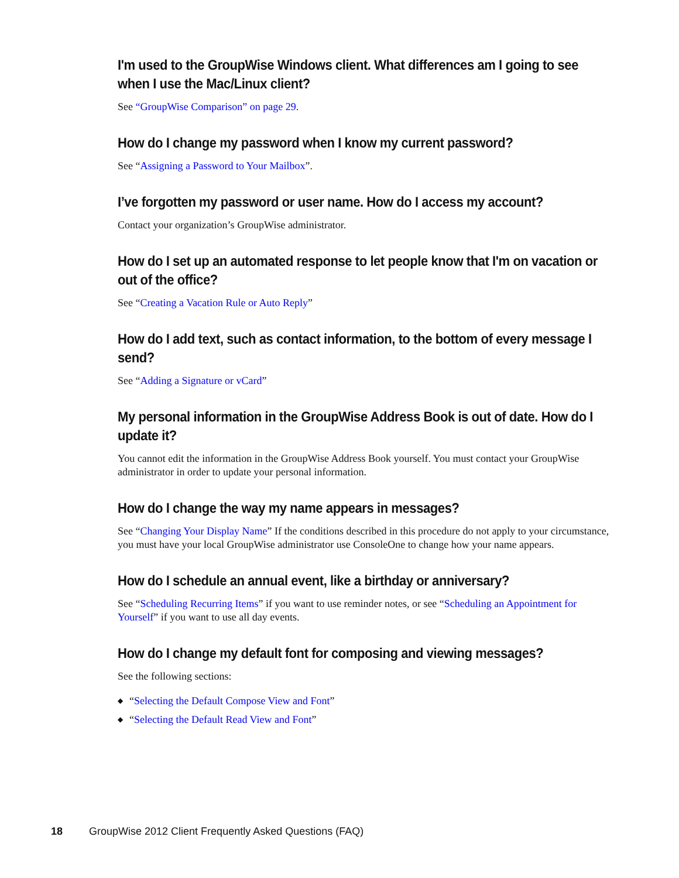I'm used to the GroupWise Windows client. What differences am I going to see when I use the Mac/Linux client?
See “GroupWise Comparison” on page 29.
How do I change my password when I know my current password?
See “Assigning a Password to Your Mailbox”.
I’ve forgotten my password or user name. How do I access my account?
Contact your organization’s GroupWise administrator.
How do I set up an automated response to let people know that I'm on vacation or out of the office?
See “Creating a Vacation Rule or Auto Reply”
How do I add text, such as contact information, to the bottom of every message I send?
See “Adding a Signature or vCard”
My personal information in the GroupWise Address Book is out of date. How do I update it?
You cannot edit the information in the GroupWise Address Book yourself. You must contact your GroupWise administrator in order to update your personal information.
How do I change the way my name appears in messages?
See “Changing Your Display Name” If the conditions described in this procedure do not apply to your circumstance, you must have your local GroupWise administrator use ConsoleOne to change how your name appears.
How do I schedule an annual event, like a birthday or anniversary?
See “Scheduling Recurring Items” if you want to use reminder notes, or see “Scheduling an Appointment for Yourself” if you want to use all day events.
How do I change my default font for composing and viewing messages?
See the following sections:
◆ “Selecting the Default Compose View and Font”
◆ “Selecting the Default Read View and Font”
18 GroupWise 2012 Client Frequently Asked Questions (FAQ)